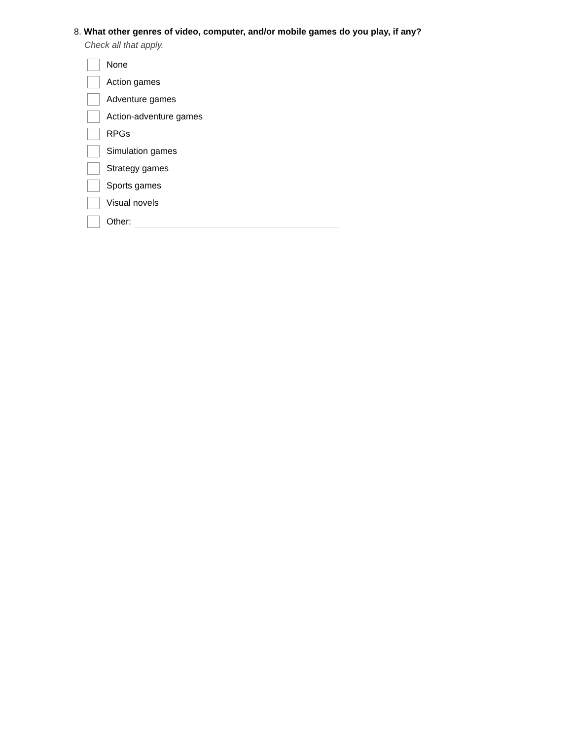8. What other genres of video, computer, and/or mobile games do you play, if any?
Check all that apply.
None
Action games
Adventure games
Action-adventure games
RPGs
Simulation games
Strategy games
Sports games
Visual novels
Other: